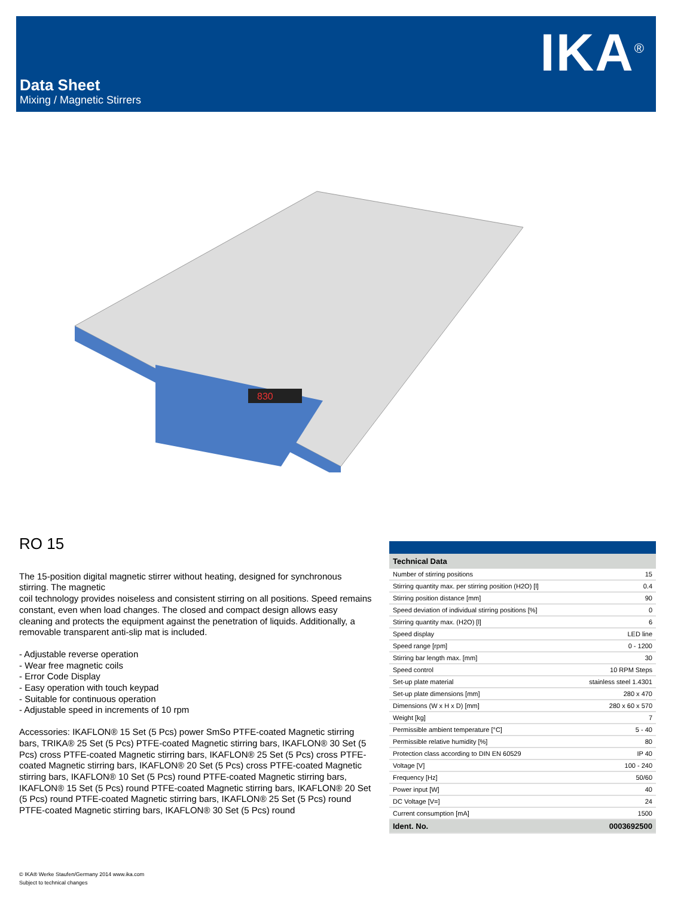IKA<sup>®</sup>
Data Sheet
Mixing / Magnetic Stirrers
830
RO 15
The 15-position digital magnetic stirrer without heating, designed for synchronous stirring. The magnetic
coil technology provides noiseless and consistent stirring on all positions. Speed remains constant, even when load changes. The closed and compact design allows easy cleaning and protects the equipment against the penetration of liquids. Additionally, a removable transparent anti-slip mat is included.
- Adjustable reverse operation
- Wear free magnetic coils
- Error Code Display
- Easy operation with touch keypad
- Suitable for continuous operation
- Adjustable speed in increments of 10 rpm
Accessories: IKAFLON® 15 Set (5 Pcs) power SmSo PTFE-coated Magnetic stirring bars, TRIKA® 25 Set (5 Pcs) PTFE-coated Magnetic stirring bars, IKAFLON® 30 Set (5 Pcs) cross PTFE-coated Magnetic stirring bars, IKAFLON® 25 Set (5 Pcs) cross PTFE-coated Magnetic stirring bars, IKAFLON® 20 Set (5 Pcs) cross PTFE-coated Magnetic stirring bars, IKAFLON® 10 Set (5 Pcs) round PTFE-coated Magnetic stirring bars, IKAFLON® 15 Set (5 Pcs) round PTFE-coated Magnetic stirring bars, IKAFLON® 20 Set (5 Pcs) round PTFE-coated Magnetic stirring bars, IKAFLON® 25 Set (5 Pcs) round PTFE-coated Magnetic stirring bars, IKAFLON® 30 Set (5 Pcs) round
| Technical Data | |
| --- | --- |
| Number of stirring positions | 15 |
| Stirring quantity max. per stirring position (H2O) [l] | 0.4 |
| Stirring position distance [mm] | 90 |
| Speed deviation of individual stirring positions [%] | 0 |
| Stirring quantity max. (H2O) [l] | 6 |
| Speed display | LED line |
| Speed range [rpm] | 0 - 1200 |
| Stirring bar length max. [mm] | 30 |
| Speed control | 10 RPM Steps |
| Set-up plate material | stainless steel 1.4301 |
| Set-up plate dimensions [mm] | 280 x 470 |
| Dimensions (W x H x D) [mm] | 280 x 60 x 570 |
| Weight [kg] | 7 |
| Permissible ambient temperature [°C] | 5 - 40 |
| Permissible relative humidity [%] | 80 |
| Protection class according to DIN EN 60529 | IP 40 |
| Voltage [V] | 100 - 240 |
| Frequency [Hz] | 50/60 |
| Power input [W] | 40 |
| DC Voltage [V=] | 24 |
| Current consumption [mA] | 1500 |
| Ident. No. | 0003692500 |
© IKA® Werke Staufen/Germany 2014 www.ika.com
Subject to technical changes